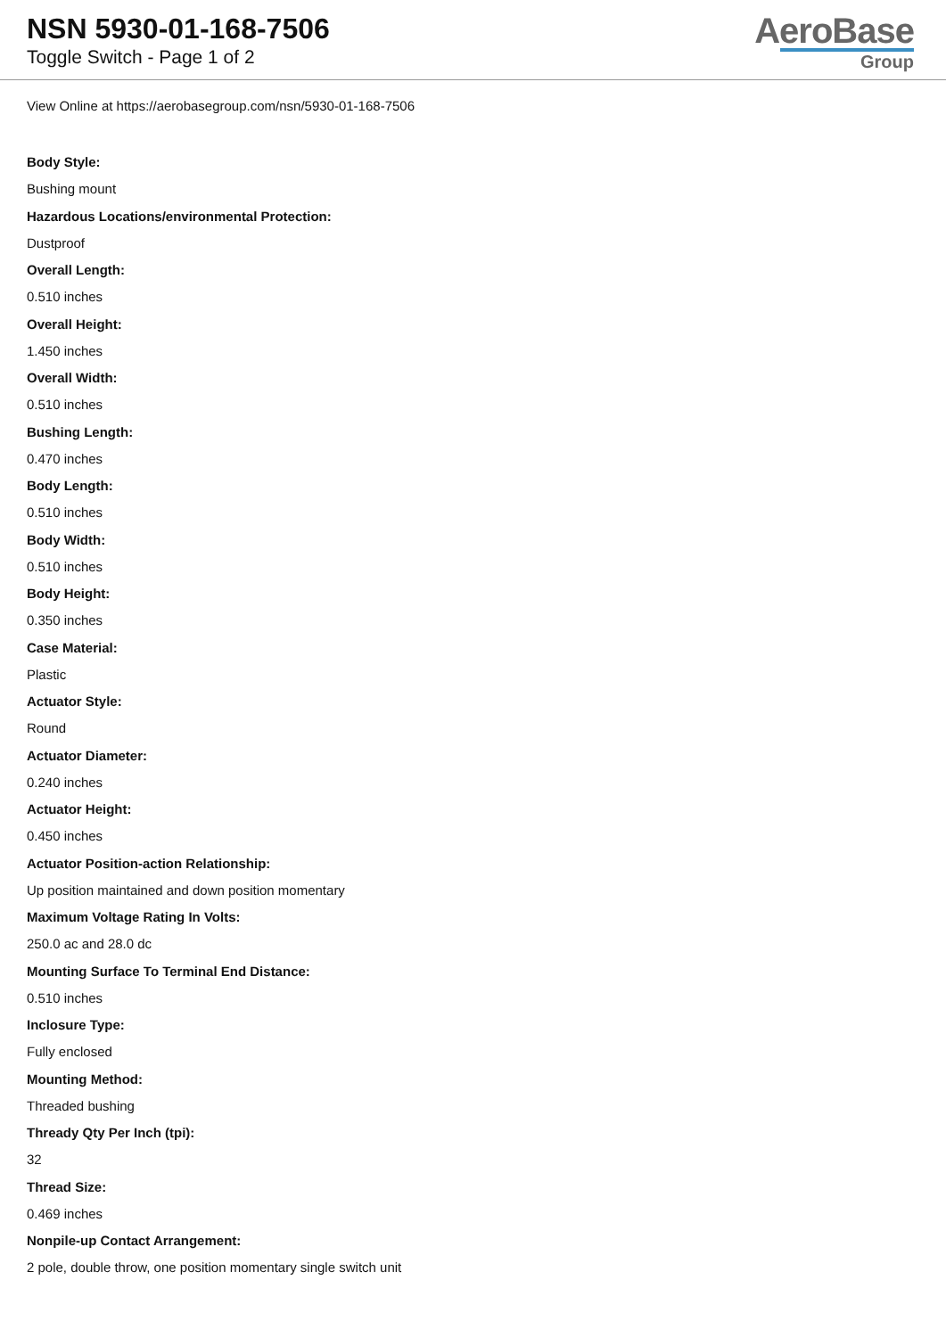NSN 5930-01-168-7506
Toggle Switch - Page 1 of 2
AeroBase
Group
View Online at https://aerobasegroup.com/nsn/5930-01-168-7506
Body Style:
Bushing mount
Hazardous Locations/environmental Protection:
Dustproof
Overall Length:
0.510 inches
Overall Height:
1.450 inches
Overall Width:
0.510 inches
Bushing Length:
0.470 inches
Body Length:
0.510 inches
Body Width:
0.510 inches
Body Height:
0.350 inches
Case Material:
Plastic
Actuator Style:
Round
Actuator Diameter:
0.240 inches
Actuator Height:
0.450 inches
Actuator Position-action Relationship:
Up position maintained and down position momentary
Maximum Voltage Rating In Volts:
250.0 ac and 28.0 dc
Mounting Surface To Terminal End Distance:
0.510 inches
Inclosure Type:
Fully enclosed
Mounting Method:
Threaded bushing
Thready Qty Per Inch (tpi):
32
Thread Size:
0.469 inches
Nonpile-up Contact Arrangement:
2 pole, double throw, one position momentary single switch unit